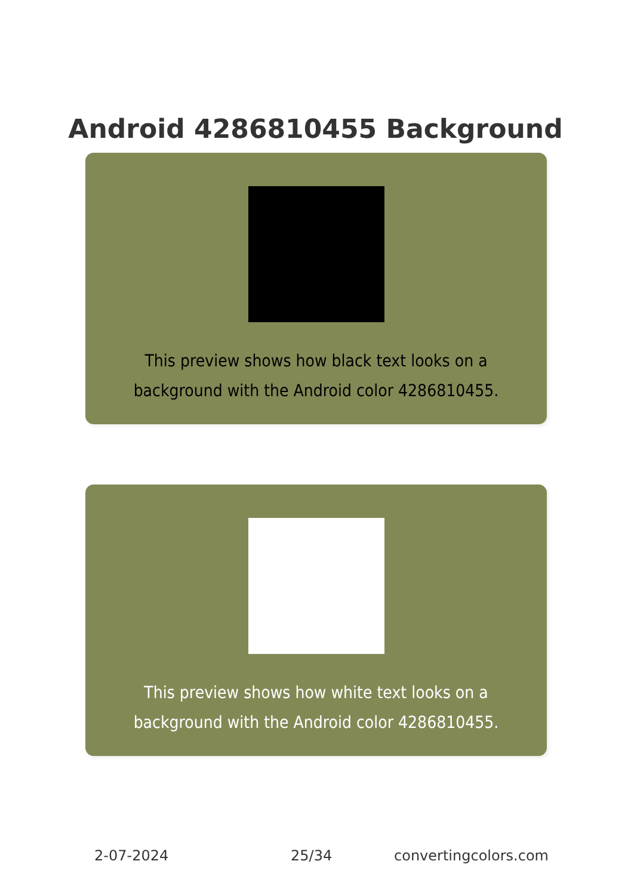Android 4286810455 Background
This preview shows how black text looks on a
background with the Android color 4286810455.
This preview shows how white text looks on a
background with the Android color 4286810455.
2-07-2024 25/34 convertingcolors.com